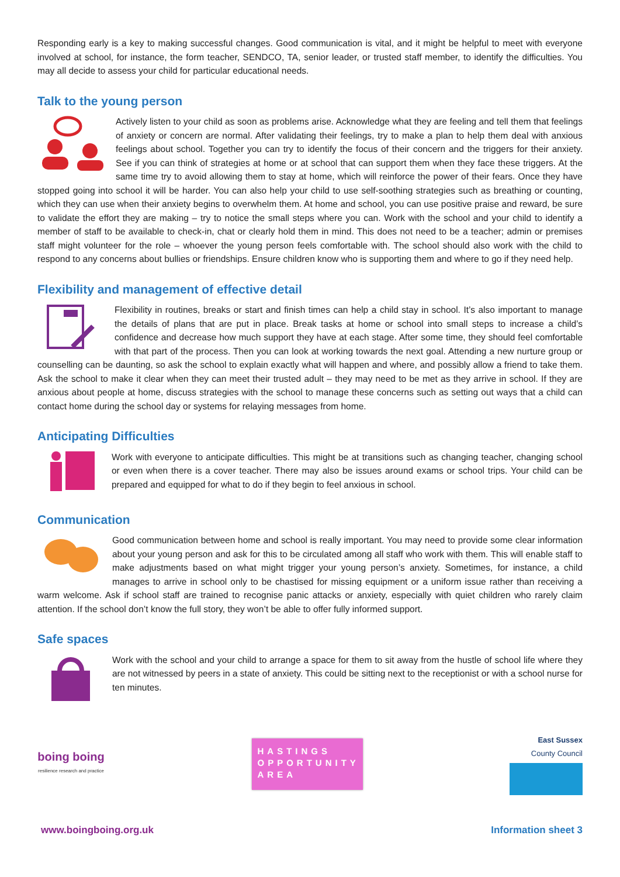Responding early is a key to making successful changes. Good communication is vital, and it might be helpful to meet with everyone involved at school, for instance, the form teacher, SENDCO, TA, senior leader, or trusted staff member, to identify the difficulties. You may all decide to assess your child for particular educational needs.
Talk to the young person
Actively listen to your child as soon as problems arise. Acknowledge what they are feeling and tell them that feelings of anxiety or concern are normal. After validating their feelings, try to make a plan to help them deal with anxious feelings about school. Together you can try to identify the focus of their concern and the triggers for their anxiety. See if you can think of strategies at home or at school that can support them when they face these triggers. At the same time try to avoid allowing them to stay at home, which will reinforce the power of their fears. Once they have stopped going into school it will be harder. You can also help your child to use self-soothing strategies such as breathing or counting, which they can use when their anxiety begins to overwhelm them. At home and school, you can use positive praise and reward, be sure to validate the effort they are making – try to notice the small steps where you can. Work with the school and your child to identify a member of staff to be available to check-in, chat or clearly hold them in mind. This does not need to be a teacher; admin or premises staff might volunteer for the role – whoever the young person feels comfortable with. The school should also work with the child to respond to any concerns about bullies or friendships. Ensure children know who is supporting them and where to go if they need help.
Flexibility and management of effective detail
Flexibility in routines, breaks or start and finish times can help a child stay in school. It’s also important to manage the details of plans that are put in place. Break tasks at home or school into small steps to increase a child’s confidence and decrease how much support they have at each stage. After some time, they should feel comfortable with that part of the process. Then you can look at working towards the next goal. Attending a new nurture group or counselling can be daunting, so ask the school to explain exactly what will happen and where, and possibly allow a friend to take them. Ask the school to make it clear when they can meet their trusted adult – they may need to be met as they arrive in school. If they are anxious about people at home, discuss strategies with the school to manage these concerns such as setting out ways that a child can contact home during the school day or systems for relaying messages from home.
Anticipating Difficulties
Work with everyone to anticipate difficulties. This might be at transitions such as changing teacher, changing school or even when there is a cover teacher. There may also be issues around exams or school trips. Your child can be prepared and equipped for what to do if they begin to feel anxious in school.
Communication
Good communication between home and school is really important. You may need to provide some clear information about your young person and ask for this to be circulated among all staff who work with them. This will enable staff to make adjustments based on what might trigger your young person’s anxiety. Sometimes, for instance, a child manages to arrive in school only to be chastised for missing equipment or a uniform issue rather than receiving a warm welcome. Ask if school staff are trained to recognise panic attacks or anxiety, especially with quiet children who rarely claim attention. If the school don’t know the full story, they won’t be able to offer fully informed support.
Safe spaces
Work with the school and your child to arrange a space for them to sit away from the hustle of school life where they are not witnessed by peers in a state of anxiety. This could be sitting next to the receptionist or with a school nurse for ten minutes.
boing boing
resilience research and practice
HASTINGS OPPORTUNITY AREA
East Sussex
County Council
www.boingboing.org.uk Information sheet 3